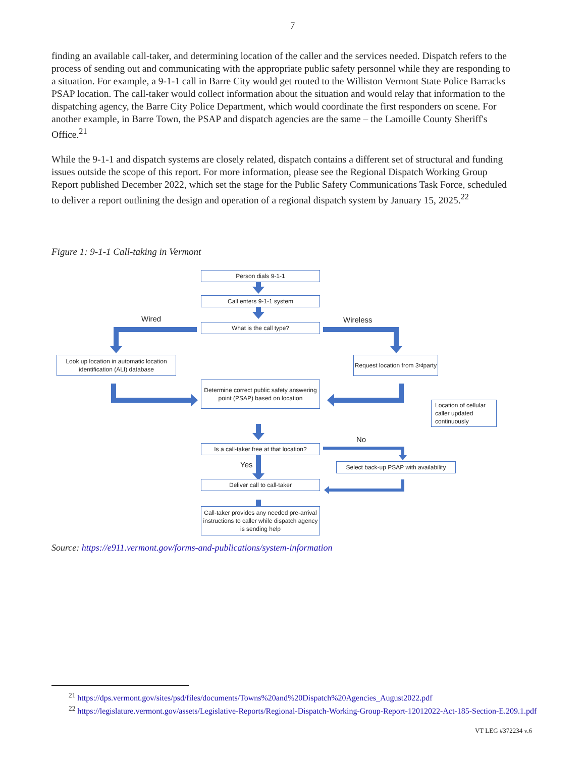7
finding an available call-taker, and determining location of the caller and the services needed. Dispatch refers to the process of sending out and communicating with the appropriate public safety personnel while they are responding to a situation. For example, a 9-1-1 call in Barre City would get routed to the Williston Vermont State Police Barracks PSAP location. The call-taker would collect information about the situation and would relay that information to the dispatching agency, the Barre City Police Department, which would coordinate the first responders on scene. For another example, in Barre Town, the PSAP and dispatch agencies are the same – the Lamoille County Sheriff's Office.<sup>21</sup>
While the 9-1-1 and dispatch systems are closely related, dispatch contains a different set of structural and funding issues outside the scope of this report. For more information, please see the Regional Dispatch Working Group Report published December 2022, which set the stage for the Public Safety Communications Task Force, scheduled to deliver a report outlining the design and operation of a regional dispatch system by January 15, 2025.<sup>22</sup>
Figure 1: 9-1-1 Call-taking in Vermont
Person dials 9-1-1
Call enters 9-1-1 system
Wired Wireless
What is the call type?
Look up location in automatic location identification (ALI) database
Request location from 3<sup>rd</sup> party
Determine correct public safety answering point (PSAP) based on location
Location of cellular caller updated continuously
No
Is a call-taker free at that location?
Yes
Select back-up PSAP with availability
Deliver call to call-taker
Call-taker provides any needed pre-arrival instructions to caller while dispatch agency is sending help
Source: https://e911.vermont.gov/forms-and-publications/system-information
<sup>21</sup> https://dps.vermont.gov/sites/psd/files/documents/Towns%20and%20Dispatch%20Agencies_August2022.pdf
<sup>22</sup> https://legislature.vermont.gov/assets/Legislative-Reports/Regional-Dispatch-Working-Group-Report-12012022-Act-185-Section-E.209.1.pdf
VT LEG #372234 v.6